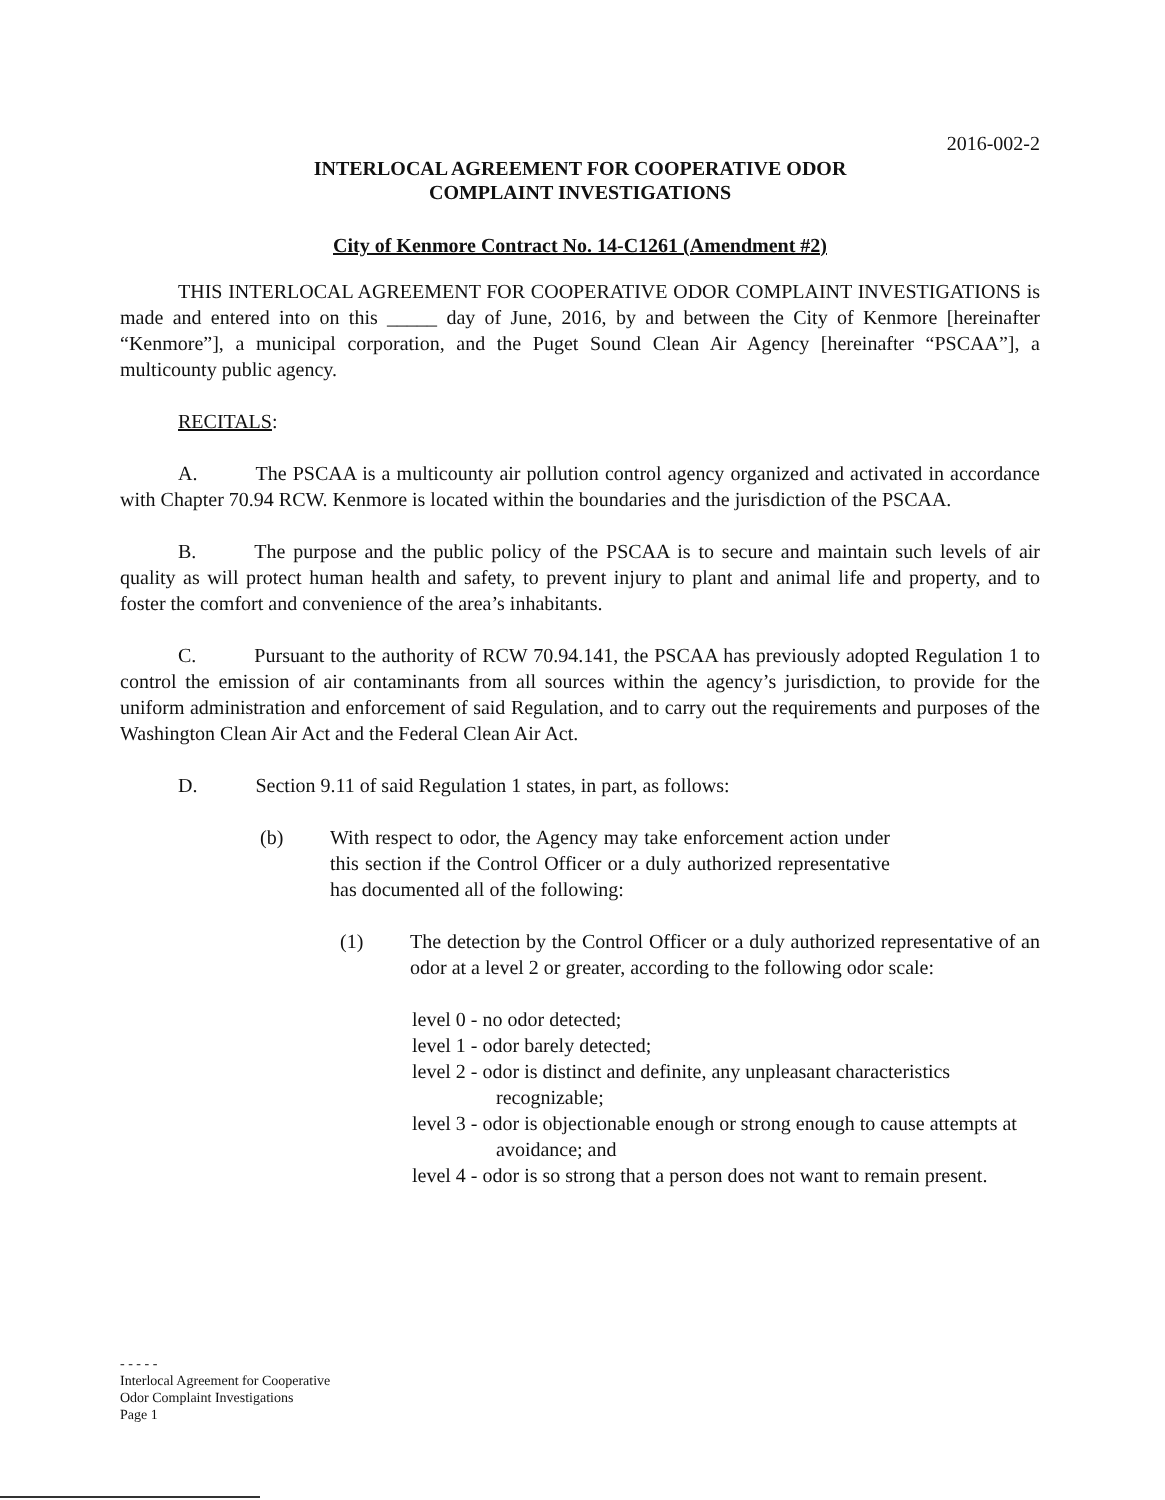2016-002-2
INTERLOCAL AGREEMENT FOR COOPERATIVE ODOR
COMPLAINT INVESTIGATIONS
City of Kenmore Contract No. 14-C1261 (Amendment #2)
THIS INTERLOCAL AGREEMENT FOR COOPERATIVE ODOR COMPLAINT INVESTIGATIONS is made and entered into on this _____ day of June, 2016, by and between the City of Kenmore [hereinafter “Kenmore”], a municipal corporation, and the Puget Sound Clean Air Agency [hereinafter “PSCAA”], a multicounty public agency.
RECITALS:
A. The PSCAA is a multicounty air pollution control agency organized and activated in accordance with Chapter 70.94 RCW. Kenmore is located within the boundaries and the jurisdiction of the PSCAA.
B. The purpose and the public policy of the PSCAA is to secure and maintain such levels of air quality as will protect human health and safety, to prevent injury to plant and animal life and property, and to foster the comfort and convenience of the area’s inhabitants.
C. Pursuant to the authority of RCW 70.94.141, the PSCAA has previously adopted Regulation 1 to control the emission of air contaminants from all sources within the agency’s jurisdiction, to provide for the uniform administration and enforcement of said Regulation, and to carry out the requirements and purposes of the Washington Clean Air Act and the Federal Clean Air Act.
D. Section 9.11 of said Regulation 1 states, in part, as follows:
(b) With respect to odor, the Agency may take enforcement action under this section if the Control Officer or a duly authorized representative has documented all of the following:
(1) The detection by the Control Officer or a duly authorized representative of an odor at a level 2 or greater, according to the following odor scale:
level 0 - no odor detected;
level 1 - odor barely detected;
level 2 - odor is distinct and definite, any unpleasant characteristics recognizable;
level 3 - odor is objectionable enough or strong enough to cause attempts at avoidance; and
level 4 - odor is so strong that a person does not want to remain present.
- - - - -
Interlocal Agreement for Cooperative
Odor Complaint Investigations
Page 1